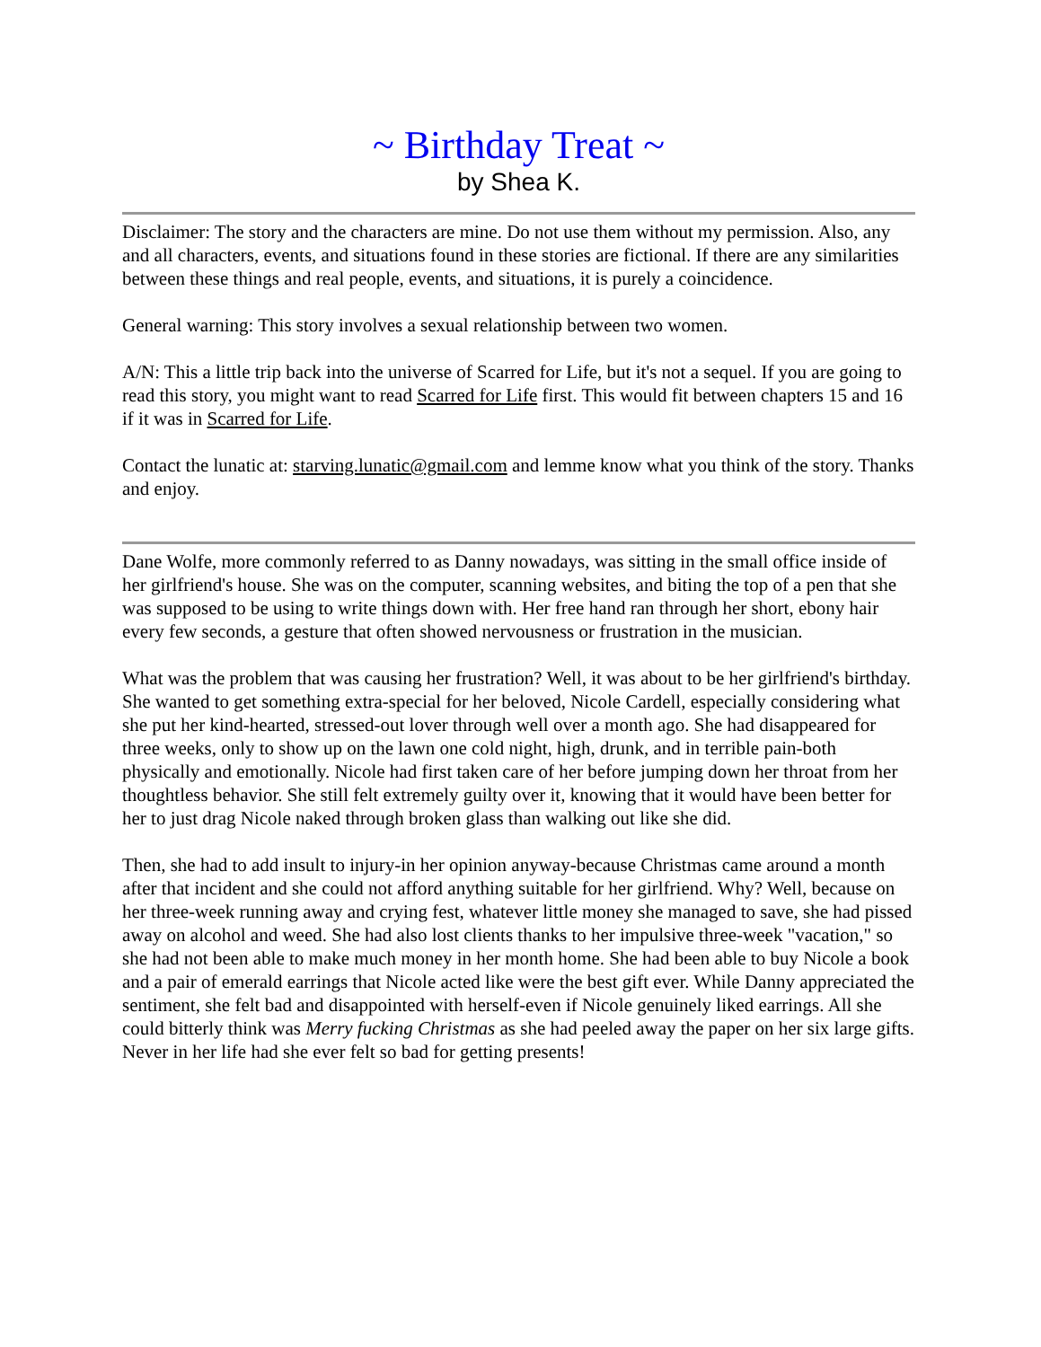~ Birthday Treat ~
by Shea K.
Disclaimer: The story and the characters are mine. Do not use them without my permission. Also, any and all characters, events, and situations found in these stories are fictional. If there are any similarities between these things and real people, events, and situations, it is purely a coincidence.
General warning: This story involves a sexual relationship between two women.
A/N: This a little trip back into the universe of Scarred for Life, but it's not a sequel. If you are going to read this story, you might want to read Scarred for Life first. This would fit between chapters 15 and 16 if it was in Scarred for Life.
Contact the lunatic at: starving.lunatic@gmail.com and lemme know what you think of the story. Thanks and enjoy.
Dane Wolfe, more commonly referred to as Danny nowadays, was sitting in the small office inside of her girlfriend's house. She was on the computer, scanning websites, and biting the top of a pen that she was supposed to be using to write things down with. Her free hand ran through her short, ebony hair every few seconds, a gesture that often showed nervousness or frustration in the musician.
What was the problem that was causing her frustration? Well, it was about to be her girlfriend's birthday. She wanted to get something extra-special for her beloved, Nicole Cardell, especially considering what she put her kind-hearted, stressed-out lover through well over a month ago. She had disappeared for three weeks, only to show up on the lawn one cold night, high, drunk, and in terrible pain-both physically and emotionally. Nicole had first taken care of her before jumping down her throat from her thoughtless behavior. She still felt extremely guilty over it, knowing that it would have been better for her to just drag Nicole naked through broken glass than walking out like she did.
Then, she had to add insult to injury-in her opinion anyway-because Christmas came around a month after that incident and she could not afford anything suitable for her girlfriend. Why? Well, because on her three-week running away and crying fest, whatever little money she managed to save, she had pissed away on alcohol and weed. She had also lost clients thanks to her impulsive three-week "vacation," so she had not been able to make much money in her month home. She had been able to buy Nicole a book and a pair of emerald earrings that Nicole acted like were the best gift ever. While Danny appreciated the sentiment, she felt bad and disappointed with herself-even if Nicole genuinely liked earrings. All she could bitterly think was Merry fucking Christmas as she had peeled away the paper on her six large gifts. Never in her life had she ever felt so bad for getting presents!